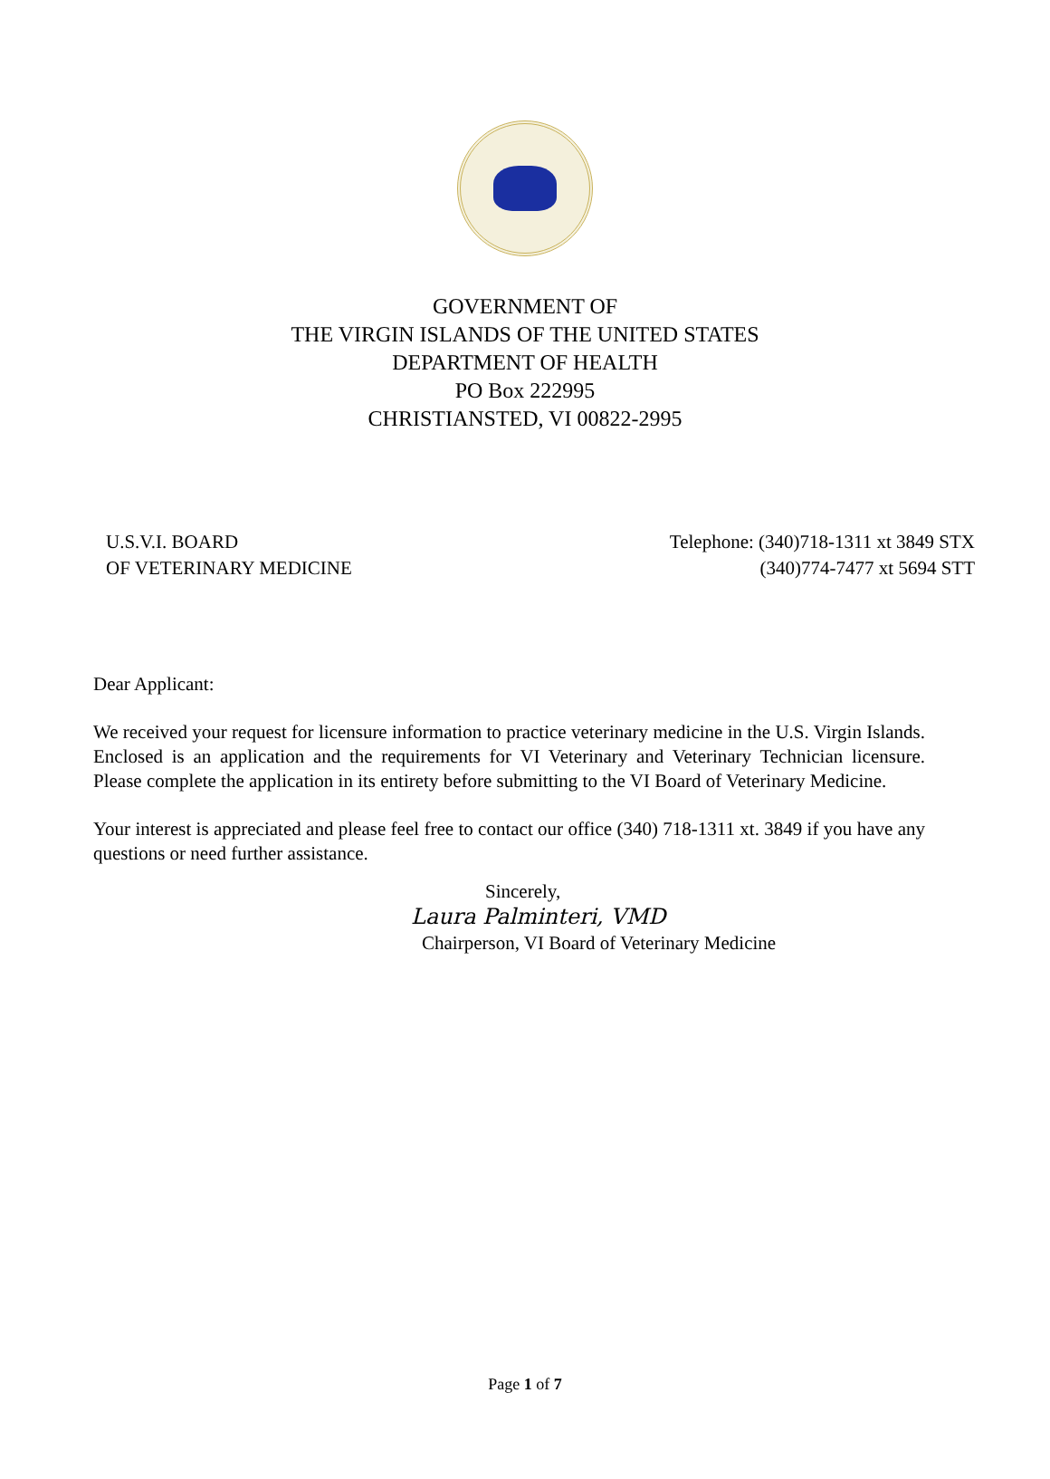GOVERNMENT OF
THE VIRGIN ISLANDS OF THE UNITED STATES
DEPARTMENT OF HEALTH
PO Box 222995
CHRISTIANSTED, VI 00822-2995
U.S.V.I. BOARD
OF VETERINARY MEDICINE
Telephone: (340)718-1311 xt 3849 STX
(340)774-7477 xt 5694 STT
Dear Applicant:
We received your request for licensure information to practice veterinary medicine in the U.S. Virgin Islands. Enclosed is an application and the requirements for VI Veterinary and Veterinary Technician licensure. Please complete the application in its entirety before submitting to the VI Board of Veterinary Medicine.
Your interest is appreciated and please feel free to contact our office (340) 718-1311 xt. 3849 if you have any questions or need further assistance.
Sincerely,
Laura Palminteri, VMD
Chairperson, VI Board of Veterinary Medicine
Page 1 of 7